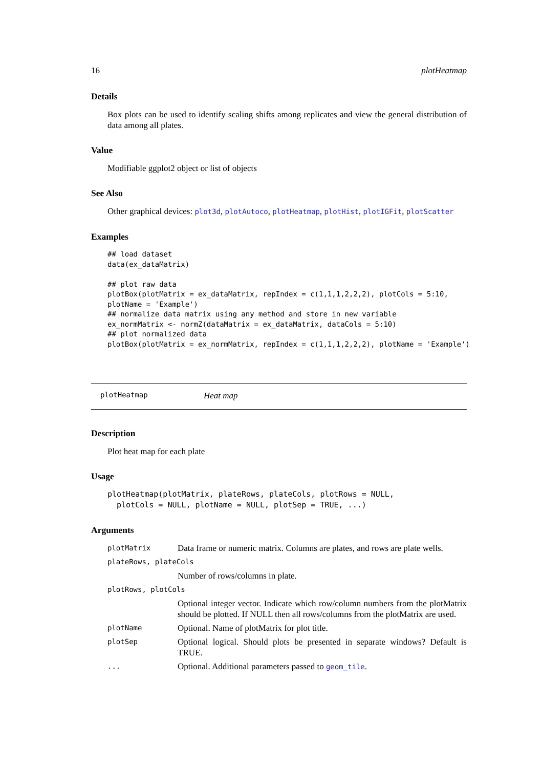16 plotHeatmap
Details
Box plots can be used to identify scaling shifts among replicates and view the general distribution of data among all plates.
Value
Modifiable ggplot2 object or list of objects
See Also
Other graphical devices: plot3d, plotAutoco, plotHeatmap, plotHist, plotIGFit, plotScatter
Examples
## load dataset
data(ex_dataMatrix)

## plot raw data
plotBox(plotMatrix = ex_dataMatrix, repIndex = c(1,1,1,2,2,2), plotCols = 5:10,
plotName = 'Example')
## normalize data matrix using any method and store in new variable
ex_normMatrix <- normZ(dataMatrix = ex_dataMatrix, dataCols = 5:10)
## plot normalized data
plotBox(plotMatrix = ex_normMatrix, repIndex = c(1,1,1,2,2,2), plotName = 'Example')
plotHeatmap Heat map
Description
Plot heat map for each plate
Usage
plotHeatmap(plotMatrix, plateRows, plateCols, plotRows = NULL,
  plotCols = NULL, plotName = NULL, plotSep = TRUE, ...)
Arguments
plotMatrix Data frame or numeric matrix. Columns are plates, and rows are plate wells. plateRows, plateCols Number of rows/columns in plate. plotRows, plotCols Optional integer vector. Indicate which row/column numbers from the plotMatrix should be plotted. If NULL then all rows/columns from the plotMatrix are used. plotName Optional. Name of plotMatrix for plot title. plotSep Optional logical. Should plots be presented in separate windows? Default is TRUE. ... Optional. Additional parameters passed to geom_tile.